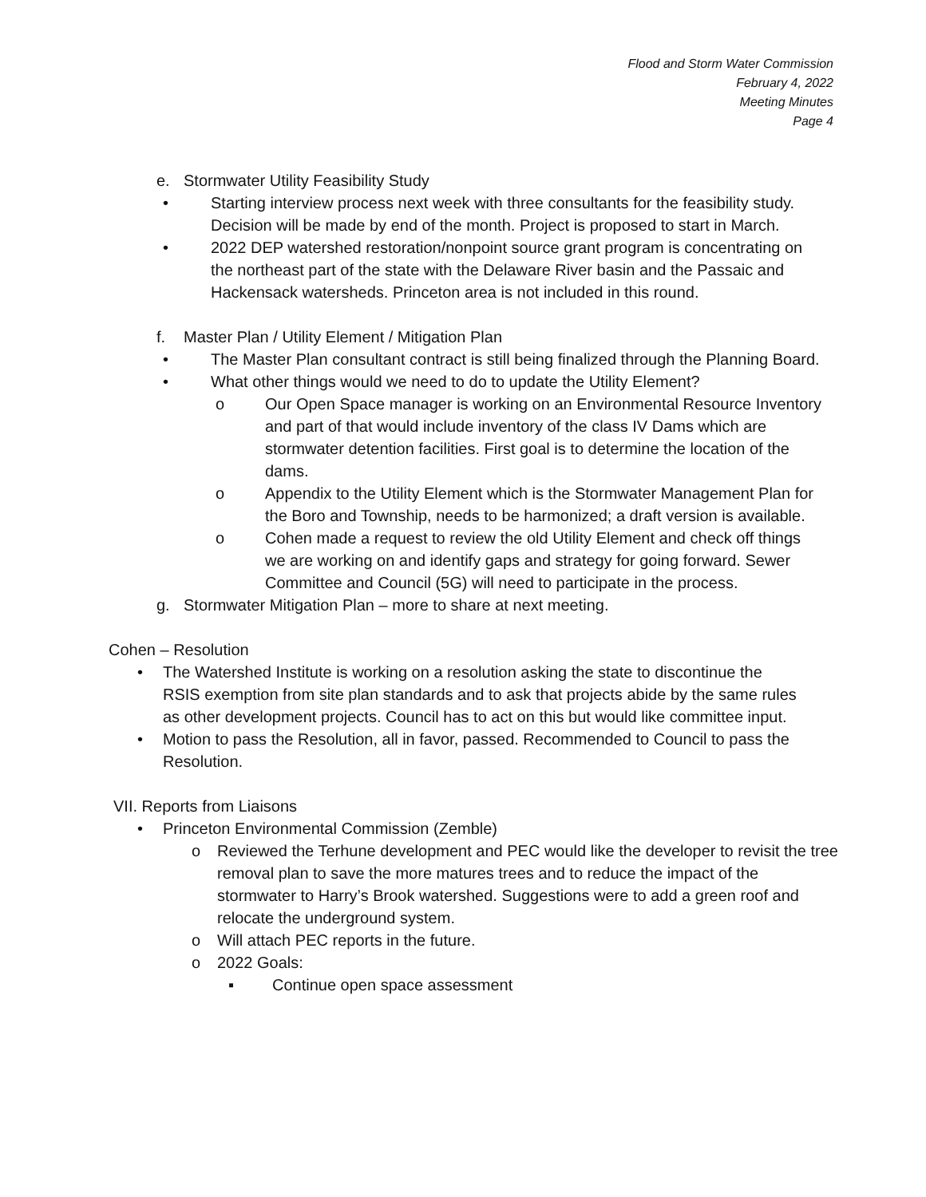Flood and Storm Water Commission
February 4, 2022
Meeting Minutes
Page 4
e. Stormwater Utility Feasibility Study
• Starting interview process next week with three consultants for the feasibility study. Decision will be made by end of the month. Project is proposed to start in March.
• 2022 DEP watershed restoration/nonpoint source grant program is concentrating on the northeast part of the state with the Delaware River basin and the Passaic and Hackensack watersheds. Princeton area is not included in this round.
f. Master Plan / Utility Element / Mitigation Plan
• The Master Plan consultant contract is still being finalized through the Planning Board.
• What other things would we need to do to update the Utility Element?
o Our Open Space manager is working on an Environmental Resource Inventory and part of that would include inventory of the class IV Dams which are stormwater detention facilities. First goal is to determine the location of the dams.
o Appendix to the Utility Element which is the Stormwater Management Plan for the Boro and Township, needs to be harmonized; a draft version is available.
o Cohen made a request to review the old Utility Element and check off things we are working on and identify gaps and strategy for going forward. Sewer Committee and Council (5G) will need to participate in the process.
g. Stormwater Mitigation Plan – more to share at next meeting.
Cohen – Resolution
• The Watershed Institute is working on a resolution asking the state to discontinue the RSIS exemption from site plan standards and to ask that projects abide by the same rules as other development projects. Council has to act on this but would like committee input.
• Motion to pass the Resolution, all in favor, passed. Recommended to Council to pass the Resolution.
VII. Reports from Liaisons
• Princeton Environmental Commission (Zemble)
o Reviewed the Terhune development and PEC would like the developer to revisit the tree removal plan to save the more matures trees and to reduce the impact of the stormwater to Harry’s Brook watershed. Suggestions were to add a green roof and relocate the underground system.
o Will attach PEC reports in the future.
o 2022 Goals:
▪ Continue open space assessment